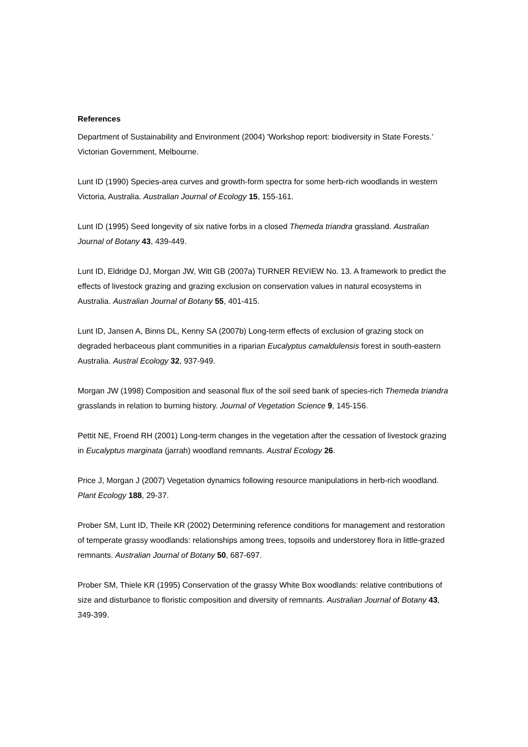References
Department of Sustainability and Environment (2004) 'Workshop report: biodiversity in State Forests.' Victorian Government, Melbourne.
Lunt ID (1990) Species-area curves and growth-form spectra for some herb-rich woodlands in western Victoria, Australia. Australian Journal of Ecology 15, 155-161.
Lunt ID (1995) Seed longevity of six native forbs in a closed Themeda triandra grassland. Australian Journal of Botany 43, 439-449.
Lunt ID, Eldridge DJ, Morgan JW, Witt GB (2007a) TURNER REVIEW No. 13. A framework to predict the effects of livestock grazing and grazing exclusion on conservation values in natural ecosystems in Australia. Australian Journal of Botany 55, 401-415.
Lunt ID, Jansen A, Binns DL, Kenny SA (2007b) Long-term effects of exclusion of grazing stock on degraded herbaceous plant communities in a riparian Eucalyptus camaldulensis forest in south-eastern Australia. Austral Ecology 32, 937-949.
Morgan JW (1998) Composition and seasonal flux of the soil seed bank of species-rich Themeda triandra grasslands in relation to burning history. Journal of Vegetation Science 9, 145-156.
Pettit NE, Froend RH (2001) Long-term changes in the vegetation after the cessation of livestock grazing in Eucalyptus marginata (jarrah) woodland remnants. Austral Ecology 26.
Price J, Morgan J (2007) Vegetation dynamics following resource manipulations in herb-rich woodland. Plant Ecology 188, 29-37.
Prober SM, Lunt ID, Theile KR (2002) Determining reference conditions for management and restoration of temperate grassy woodlands: relationships among trees, topsoils and understorey flora in little-grazed remnants. Australian Journal of Botany 50, 687-697.
Prober SM, Thiele KR (1995) Conservation of the grassy White Box woodlands: relative contributions of size and disturbance to floristic composition and diversity of remnants. Australian Journal of Botany 43, 349-399.